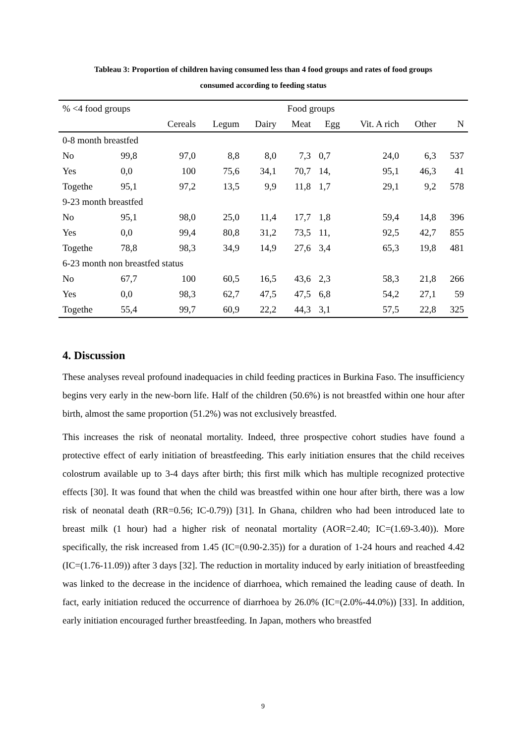Tableau 3: Proportion of children having consumed less than 4 food groups and rates of food groups
consumed according to feeding status
| % <4 food groups | | Food groups | | | | | | | |
| --- | --- | --- | --- | --- | --- | --- | --- | --- | --- |
| | | Cereals | Legum | Dairy | Meat | Egg | Vit. A rich | Other | N |
| 0-8 month breastfed | | | | | | | | | |
| No | 99,8 | 97,0 | 8,8 | 8,0 | 7,3 | 0,7 | 24,0 | 6,3 | 537 |
| Yes | 0,0 | 100 | 75,6 | 34,1 | 70,7 | 14, | 95,1 | 46,3 | 41 |
| Togethe | 95,1 | 97,2 | 13,5 | 9,9 | 11,8 | 1,7 | 29,1 | 9,2 | 578 |
| 9-23 month breastfed | | | | | | | | | |
| No | 95,1 | 98,0 | 25,0 | 11,4 | 17,7 | 1,8 | 59,4 | 14,8 | 396 |
| Yes | 0,0 | 99,4 | 80,8 | 31,2 | 73,5 | 11, | 92,5 | 42,7 | 855 |
| Togethe | 78,8 | 98,3 | 34,9 | 14,9 | 27,6 | 3,4 | 65,3 | 19,8 | 481 |
| 6-23 month non breastfed status | | | | | | | | | |
| No | 67,7 | 100 | 60,5 | 16,5 | 43,6 | 2,3 | 58,3 | 21,8 | 266 |
| Yes | 0,0 | 98,3 | 62,7 | 47,5 | 47,5 | 6,8 | 54,2 | 27,1 | 59 |
| Togethe | 55,4 | 99,7 | 60,9 | 22,2 | 44,3 | 3,1 | 57,5 | 22,8 | 325 |
4. Discussion
These analyses reveal profound inadequacies in child feeding practices in Burkina Faso. The insufficiency begins very early in the new-born life. Half of the children (50.6%) is not breastfed within one hour after birth, almost the same proportion (51.2%) was not exclusively breastfed.
This increases the risk of neonatal mortality. Indeed, three prospective cohort studies have found a protective effect of early initiation of breastfeeding. This early initiation ensures that the child receives colostrum available up to 3-4 days after birth; this first milk which has multiple recognized protective effects [30]. It was found that when the child was breastfed within one hour after birth, there was a low risk of neonatal death (RR=0.56; IC-0.79)) [31]. In Ghana, children who had been introduced late to breast milk (1 hour) had a higher risk of neonatal mortality (AOR=2.40; IC=(1.69-3.40)). More specifically, the risk increased from 1.45 (IC=(0.90-2.35)) for a duration of 1-24 hours and reached 4.42 (IC=(1.76-11.09)) after 3 days [32]. The reduction in mortality induced by early initiation of breastfeeding was linked to the decrease in the incidence of diarrhoea, which remained the leading cause of death. In fact, early initiation reduced the occurrence of diarrhoea by 26.0% (IC=(2.0%-44.0%)) [33]. In addition, early initiation encouraged further breastfeeding. In Japan, mothers who breastfed
9